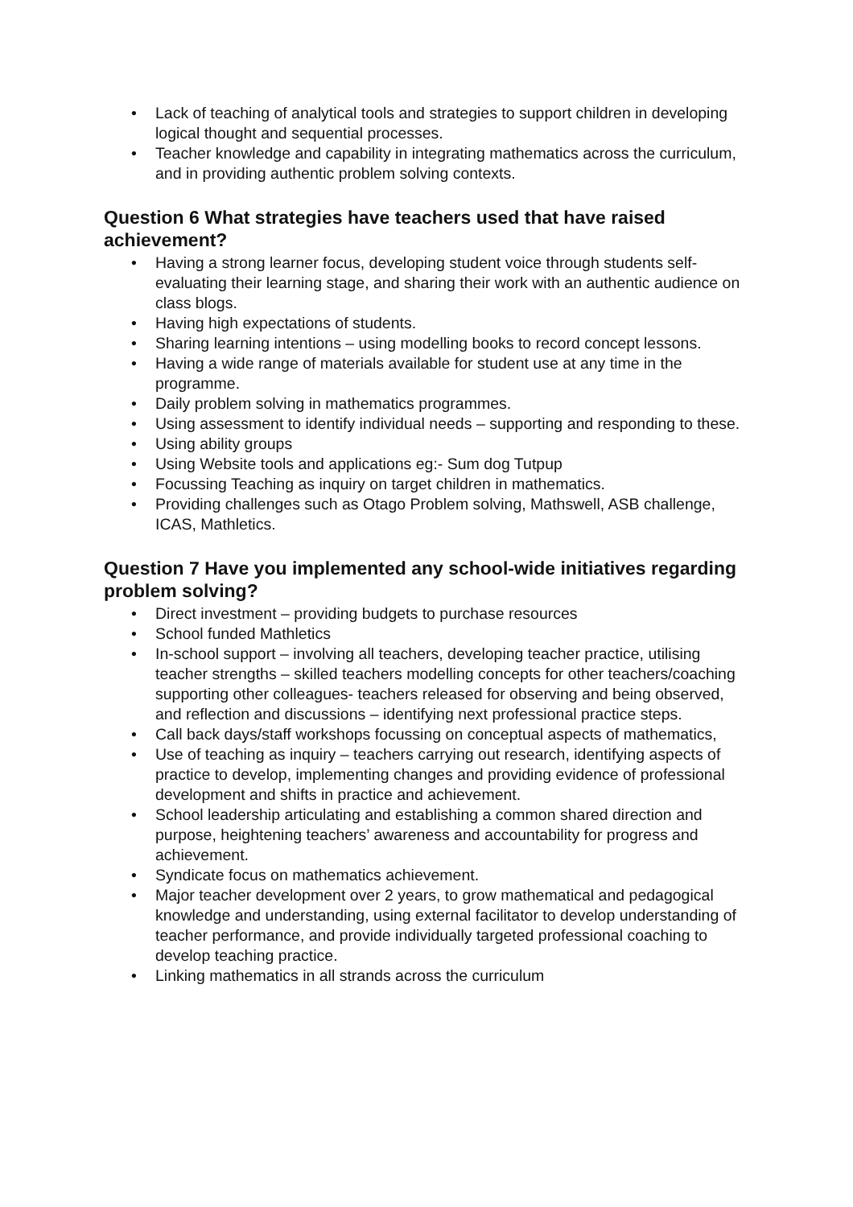• Lack of teaching of analytical tools and strategies to support children in developing logical thought and sequential processes.
• Teacher knowledge and capability in integrating mathematics across the curriculum, and in providing authentic problem solving contexts.
Question 6 What strategies have teachers used that have raised achievement?
• Having a strong learner focus, developing student voice through students self-evaluating their learning stage, and sharing their work with an authentic audience on class blogs.
• Having high expectations of students.
• Sharing learning intentions – using modelling books to record concept lessons.
• Having a wide range of materials available for student use at any time in the programme.
• Daily problem solving in mathematics programmes.
• Using assessment to identify individual needs – supporting and responding to these.
• Using ability groups
• Using Website tools and applications eg:- Sum dog Tutpup
• Focussing Teaching as inquiry on target children in mathematics.
• Providing challenges such as Otago Problem solving, Mathswell, ASB challenge, ICAS, Mathletics.
Question 7 Have you implemented any school-wide initiatives regarding problem solving?
• Direct investment – providing budgets to purchase resources
• School funded Mathletics
• In-school support – involving all teachers, developing teacher practice, utilising teacher strengths – skilled teachers modelling concepts for other teachers/coaching supporting other colleagues- teachers released for observing and being observed, and reflection and discussions – identifying next professional practice steps.
• Call back days/staff workshops focussing on conceptual aspects of mathematics,
• Use of teaching as inquiry – teachers carrying out research, identifying aspects of practice to develop, implementing changes and providing evidence of professional development and shifts in practice and achievement.
• School leadership articulating and establishing a common shared direction and purpose, heightening teachers’ awareness and accountability for progress and achievement.
• Syndicate focus on mathematics achievement.
• Major teacher development over 2 years, to grow mathematical and pedagogical knowledge and understanding, using external facilitator to develop understanding of teacher performance, and provide individually targeted professional coaching to develop teaching practice.
• Linking mathematics in all strands across the curriculum